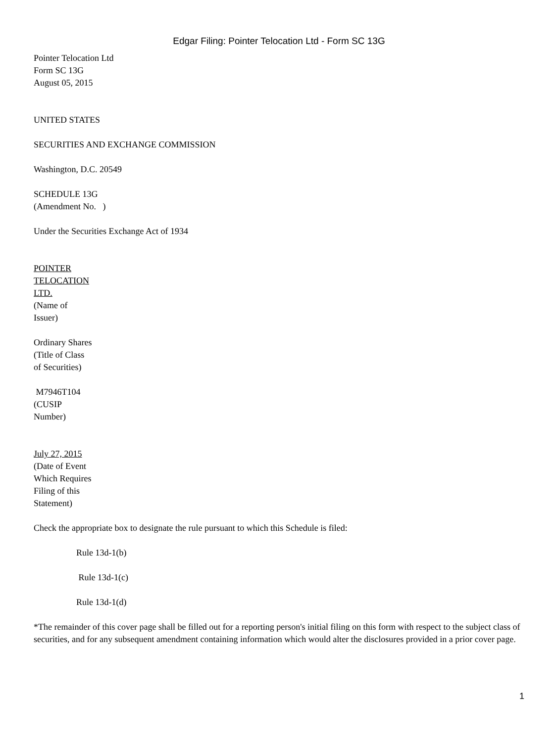Edgar Filing: Pointer Telocation Ltd - Form SC 13G
Pointer Telocation Ltd
Form SC 13G
August 05, 2015
UNITED STATES
SECURITIES AND EXCHANGE COMMISSION
Washington, D.C. 20549
SCHEDULE 13G
(Amendment No. )
Under the Securities Exchange Act of 1934
POINTER
TELOCATION
LTD.
(Name of
Issuer)
Ordinary Shares
(Title of Class
of Securities)
M7946T104
(CUSIP
Number)
July 27, 2015
(Date of Event
Which Requires
Filing of this
Statement)
Check the appropriate box to designate the rule pursuant to which this Schedule is filed:
Rule 13d-1(b)
Rule 13d-1(c)
Rule 13d-1(d)
*The remainder of this cover page shall be filled out for a reporting person's initial filing on this form with respect to the subject class of securities, and for any subsequent amendment containing information which would alter the disclosures provided in a prior cover page.
1